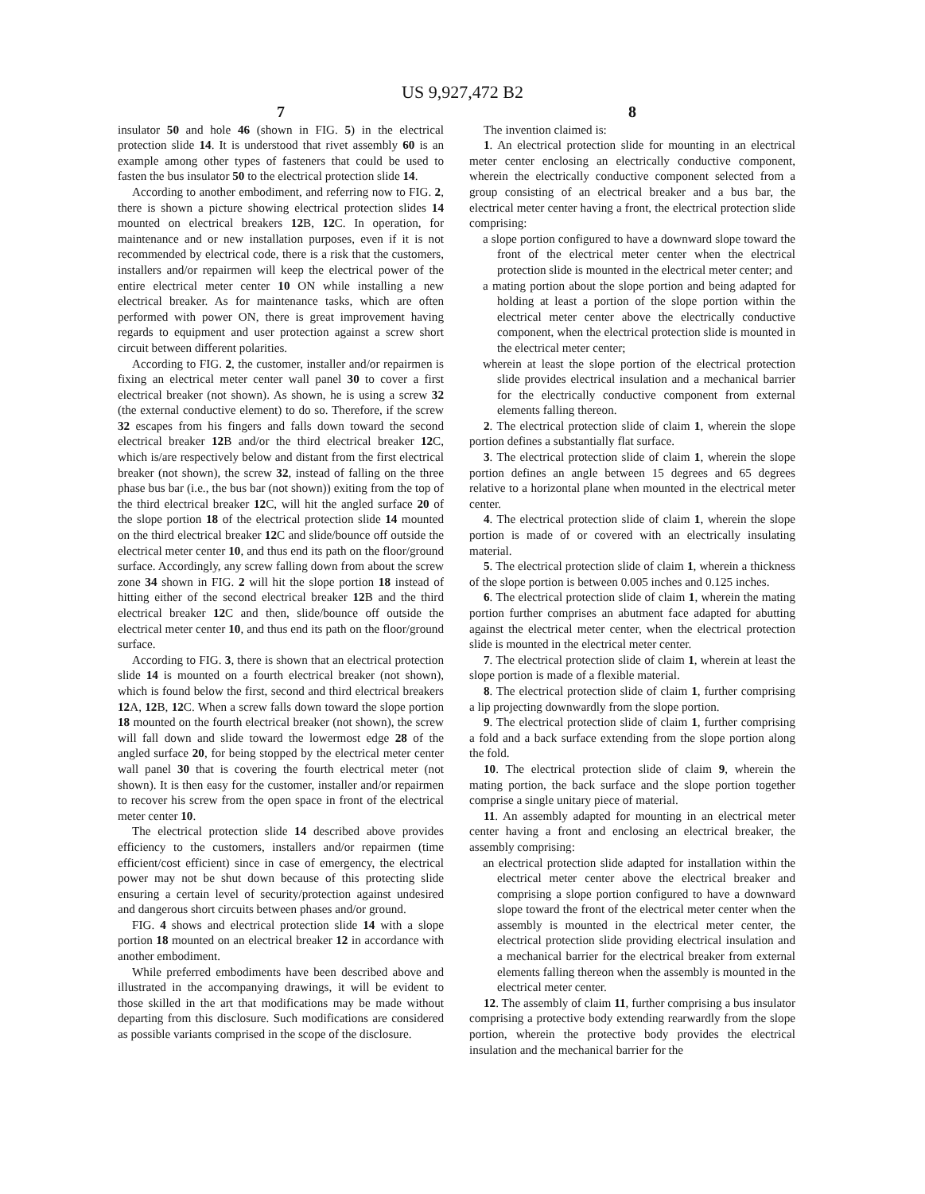US 9,927,472 B2
7
insulator 50 and hole 46 (shown in FIG. 5) in the electrical protection slide 14. It is understood that rivet assembly 60 is an example among other types of fasteners that could be used to fasten the bus insulator 50 to the electrical protection slide 14.
According to another embodiment, and referring now to FIG. 2, there is shown a picture showing electrical protection slides 14 mounted on electrical breakers 12 B, 12 C. In operation, for maintenance and or new installation purposes, even if it is not recommended by electrical code, there is a risk that the customers, installers and/or repairmen will keep the electrical power of the entire electrical meter center 10 ON while installing a new electrical breaker. As for maintenance tasks, which are often performed with power ON, there is great improvement having regards to equipment and user protection against a screw short circuit between different polarities.
According to FIG. 2, the customer, installer and/or repairmen is fixing an electrical meter center wall panel 30 to cover a first electrical breaker (not shown). As shown, he is using a screw 32 (the external conductive element) to do so. Therefore, if the screw 32 escapes from his fingers and falls down toward the second electrical breaker 12 B and/or the third electrical breaker 12 C, which is/are respectively below and distant from the first electrical breaker (not shown), the screw 32, instead of falling on the three phase bus bar (i.e., the bus bar (not shown)) exiting from the top of the third electrical breaker 12 C, will hit the angled surface 20 of the slope portion 18 of the electrical protection slide 14 mounted on the third electrical breaker 12 C and slide/bounce off outside the electrical meter center 10, and thus end its path on the floor/ground surface. Accordingly, any screw falling down from about the screw zone 34 shown in FIG. 2 will hit the slope portion 18 instead of hitting either of the second electrical breaker 12 B and the third electrical breaker 12 C and then, slide/bounce off outside the electrical meter center 10, and thus end its path on the floor/ground surface.
According to FIG. 3, there is shown that an electrical protection slide 14 is mounted on a fourth electrical breaker (not shown), which is found below the first, second and third electrical breakers 12 A, 12 B, 12 C. When a screw falls down toward the slope portion 18 mounted on the fourth electrical breaker (not shown), the screw will fall down and slide toward the lowermost edge 28 of the angled surface 20, for being stopped by the electrical meter center wall panel 30 that is covering the fourth electrical meter (not shown). It is then easy for the customer, installer and/or repairmen to recover his screw from the open space in front of the electrical meter center 10.
The electrical protection slide 14 described above provides efficiency to the customers, installers and/or repairmen (time efficient/cost efficient) since in case of emergency, the electrical power may not be shut down because of this protecting slide ensuring a certain level of security/protection against undesired and dangerous short circuits between phases and/or ground.
FIG. 4 shows and electrical protection slide 14 with a slope portion 18 mounted on an electrical breaker 12 in accordance with another embodiment.
While preferred embodiments have been described above and illustrated in the accompanying drawings, it will be evident to those skilled in the art that modifications may be made without departing from this disclosure. Such modifications are considered as possible variants comprised in the scope of the disclosure.
8
The invention claimed is:
1. An electrical protection slide for mounting in an electrical meter center enclosing an electrically conductive component, wherein the electrically conductive component selected from a group consisting of an electrical breaker and a bus bar, the electrical meter center having a front, the electrical protection slide comprising:
a slope portion configured to have a downward slope toward the front of the electrical meter center when the electrical protection slide is mounted in the electrical meter center; and
a mating portion about the slope portion and being adapted for holding at least a portion of the slope portion within the electrical meter center above the electrically conductive component, when the electrical protection slide is mounted in the electrical meter center;
wherein at least the slope portion of the electrical protection slide provides electrical insulation and a mechanical barrier for the electrically conductive component from external elements falling thereon.
2. The electrical protection slide of claim 1, wherein the slope portion defines a substantially flat surface.
3. The electrical protection slide of claim 1, wherein the slope portion defines an angle between 15 degrees and 65 degrees relative to a horizontal plane when mounted in the electrical meter center.
4. The electrical protection slide of claim 1, wherein the slope portion is made of or covered with an electrically insulating material.
5. The electrical protection slide of claim 1, wherein a thickness of the slope portion is between 0.005 inches and 0.125 inches.
6. The electrical protection slide of claim 1, wherein the mating portion further comprises an abutment face adapted for abutting against the electrical meter center, when the electrical protection slide is mounted in the electrical meter center.
7. The electrical protection slide of claim 1, wherein at least the slope portion is made of a flexible material.
8. The electrical protection slide of claim 1, further comprising a lip projecting downwardly from the slope portion.
9. The electrical protection slide of claim 1, further comprising a fold and a back surface extending from the slope portion along the fold.
10. The electrical protection slide of claim 9, wherein the mating portion, the back surface and the slope portion together comprise a single unitary piece of material.
11. An assembly adapted for mounting in an electrical meter center having a front and enclosing an electrical breaker, the assembly comprising:
an electrical protection slide adapted for installation within the electrical meter center above the electrical breaker and comprising a slope portion configured to have a downward slope toward the front of the electrical meter center when the assembly is mounted in the electrical meter center, the electrical protection slide providing electrical insulation and a mechanical barrier for the electrical breaker from external elements falling thereon when the assembly is mounted in the electrical meter center.
12. The assembly of claim 11, further comprising a bus insulator comprising a protective body extending rearwardly from the slope portion, wherein the protective body provides the electrical insulation and the mechanical barrier for the